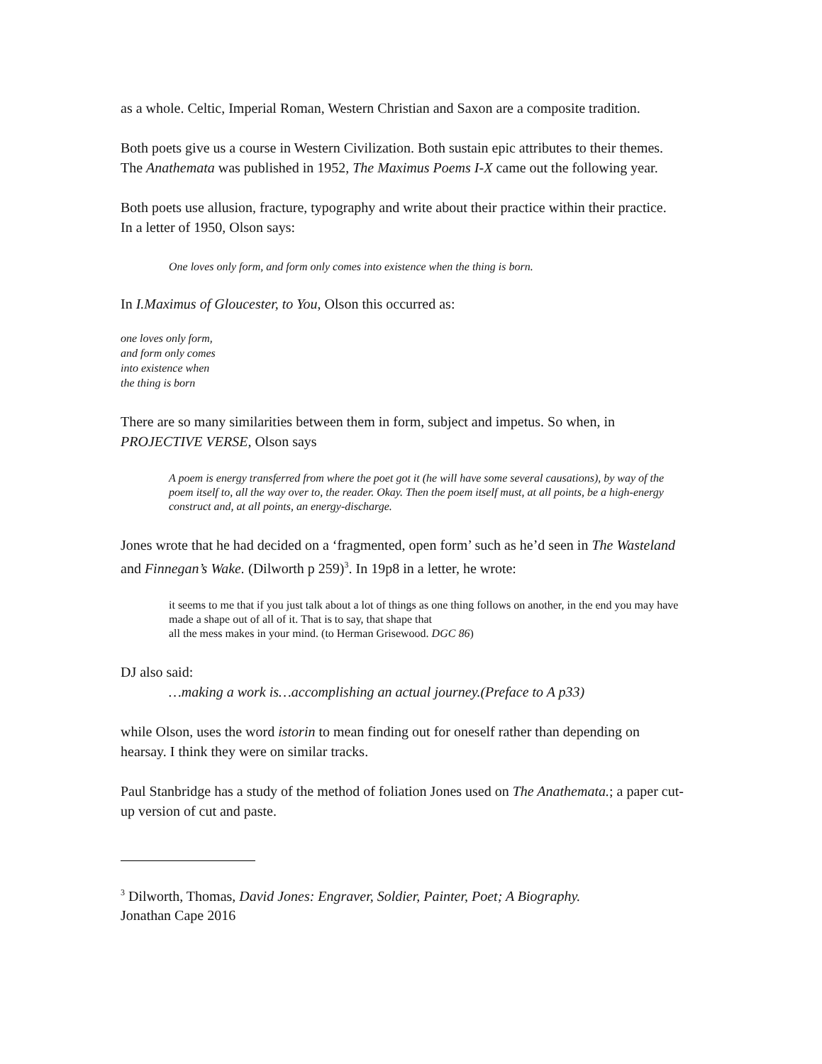as a whole. Celtic, Imperial Roman, Western Christian and Saxon are a composite tradition.
Both poets give us a course in Western Civilization. Both sustain epic attributes to their themes. The Anathemata was published in 1952, The Maximus Poems I-X came out the following year.
Both poets use allusion, fracture, typography and write about their practice within their practice.
In a letter of 1950, Olson says:
One loves only form, and form only comes into existence when the thing is born.
In I.Maximus of Gloucester, to You, Olson this occurred as:
one loves only form,
and form only comes
into existence when
the thing is born
There are so many similarities between them in form, subject and impetus. So when, in PROJECTIVE VERSE, Olson says
A poem is energy transferred from where the poet got it (he will have some several causations), by way of the poem itself to, all the way over to, the reader. Okay. Then the poem itself must, at all points, be a high-energy construct and, at all points, an energy-discharge.
Jones wrote that he had decided on a ‘fragmented, open form’ such as he’d seen in The Wasteland and Finnegan’s Wake. (Dilworth p 259)<sup>3</sup>. In 19p8 in a letter, he wrote:
it seems to me that if you just talk about a lot of things as one thing follows on another, in the end you may have made a shape out of all of it. That is to say, that shape that
all the mess makes in your mind. (to Herman Grisewood. DGC 86)
DJ also said:
…making a work is…accomplishing an actual journey.(Preface to A p33)
while Olson, uses the word istorin to mean finding out for oneself rather than depending on hearsay. I think they were on similar tracks.
Paul Stanbridge has a study of the method of foliation Jones used on The Anathemata.; a paper cut-up version of cut and paste.
<sup>3</sup> Dilworth, Thomas, David Jones: Engraver, Soldier, Painter, Poet; A Biography.
Jonathan Cape 2016